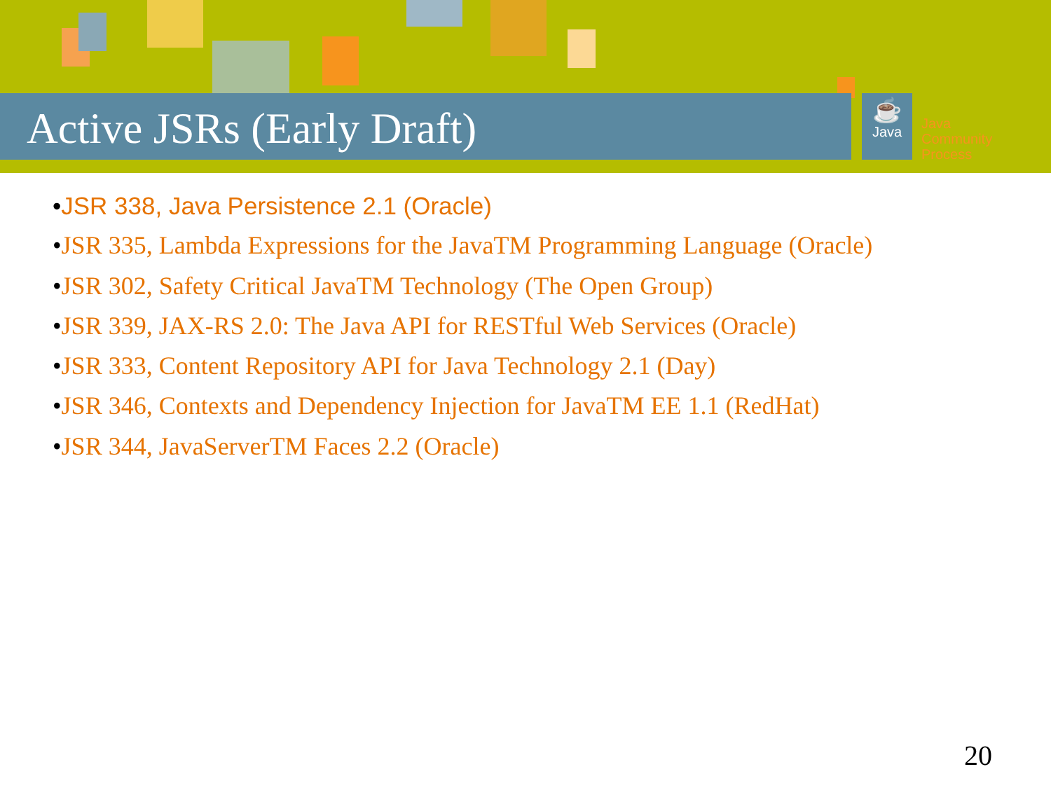Active JSRs (Early Draft)
☕
Java
Java
Community
Process
•JSR 338, Java Persistence 2.1 (Oracle)
•JSR 335, Lambda Expressions for the JavaTM Programming Language (Oracle)
•JSR 302, Safety Critical JavaTM Technology (The Open Group)
•JSR 339, JAX-RS 2.0: The Java API for RESTful Web Services (Oracle)
•JSR 333, Content Repository API for Java Technology 2.1 (Day)
•JSR 346, Contexts and Dependency Injection for JavaTM EE 1.1 (RedHat)
•JSR 344, JavaServerTM Faces 2.2 (Oracle)
20